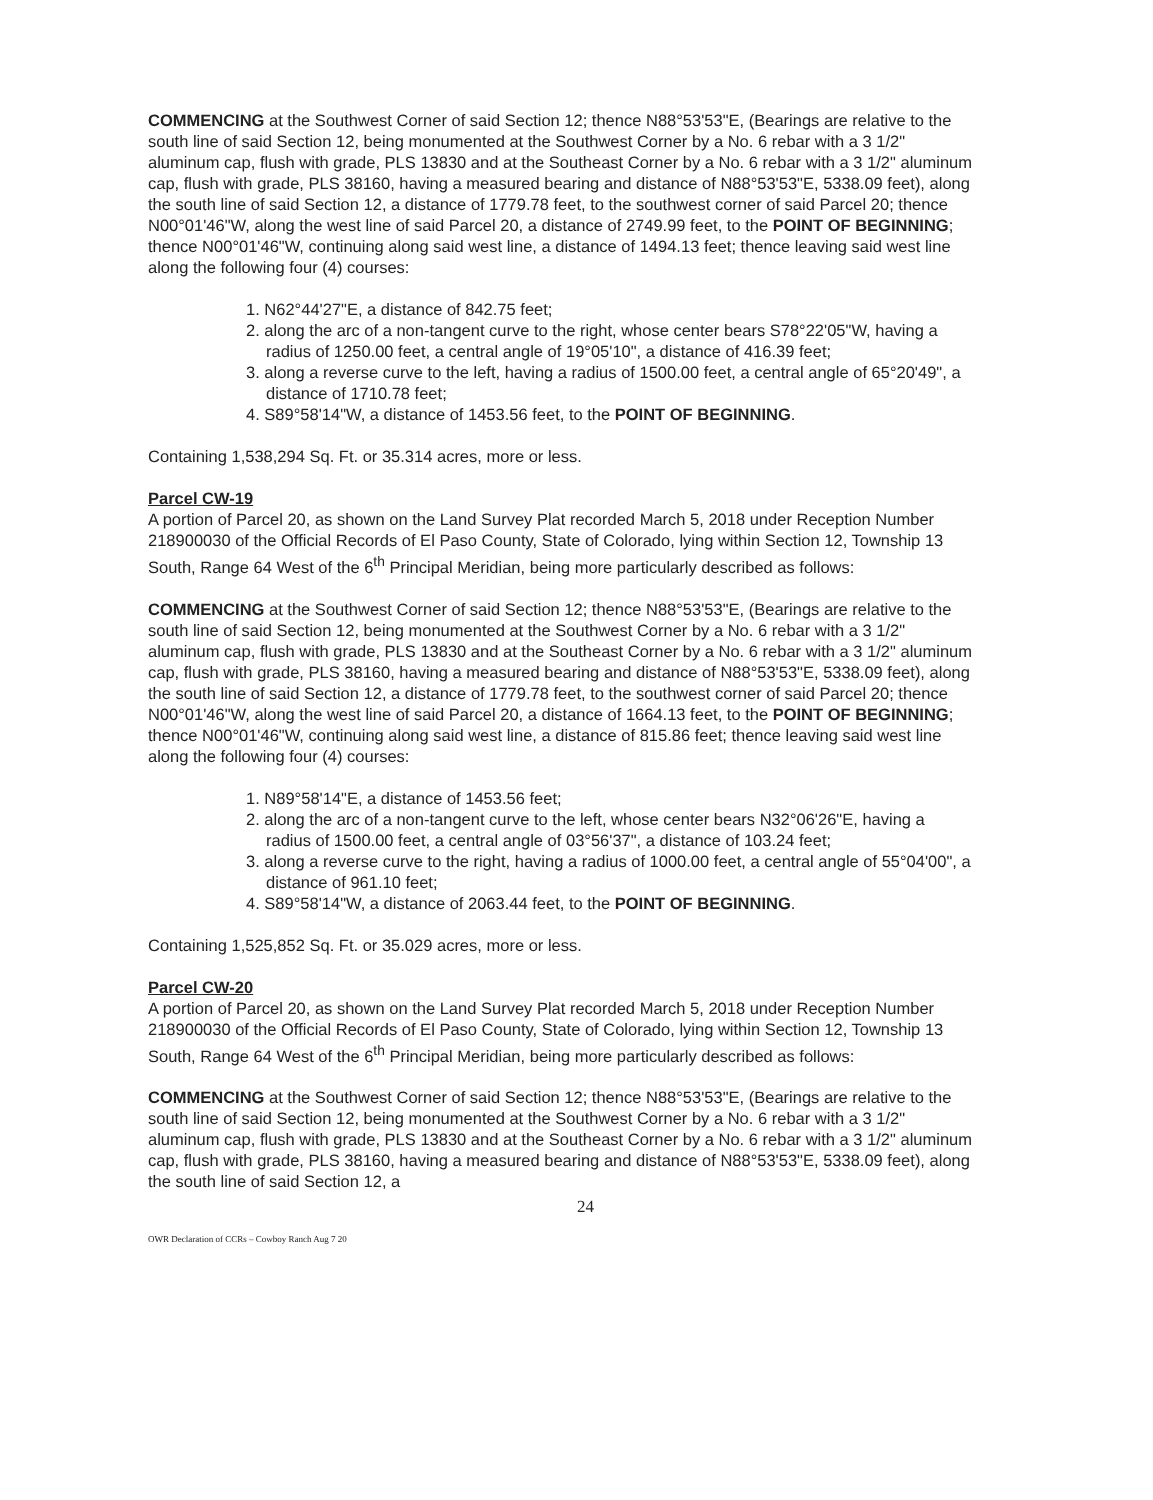COMMENCING at the Southwest Corner of said Section 12; thence N88°53'53"E, (Bearings are relative to the south line of said Section 12, being monumented at the Southwest Corner by a No. 6 rebar with a 3 1/2" aluminum cap, flush with grade, PLS 13830 and at the Southeast Corner by a No. 6 rebar with a 3 1/2" aluminum cap, flush with grade, PLS 38160, having a measured bearing and distance of N88°53'53"E, 5338.09 feet), along the south line of said Section 12, a distance of 1779.78 feet, to the southwest corner of said Parcel 20; thence N00°01'46"W, along the west line of said Parcel 20, a distance of 2749.99 feet, to the POINT OF BEGINNING; thence N00°01'46"W, continuing along said west line, a distance of 1494.13 feet; thence leaving said west line along the following four (4) courses:
1. N62°44'27"E, a distance of 842.75 feet;
2. along the arc of a non-tangent curve to the right, whose center bears S78°22'05"W, having a radius of 1250.00 feet, a central angle of 19°05'10", a distance of 416.39 feet;
3. along a reverse curve to the left, having a radius of 1500.00 feet, a central angle of 65°20'49", a distance of 1710.78 feet;
4. S89°58'14"W, a distance of 1453.56 feet, to the POINT OF BEGINNING.
Containing 1,538,294 Sq. Ft. or 35.314 acres, more or less.
Parcel CW-19
A portion of Parcel 20, as shown on the Land Survey Plat recorded March 5, 2018 under Reception Number 218900030 of the Official Records of El Paso County, State of Colorado, lying within Section 12, Township 13 South, Range 64 West of the 6<sup>th</sup> Principal Meridian, being more particularly described as follows:
COMMENCING at the Southwest Corner of said Section 12; thence N88°53'53"E, (Bearings are relative to the south line of said Section 12, being monumented at the Southwest Corner by a No. 6 rebar with a 3 1/2" aluminum cap, flush with grade, PLS 13830 and at the Southeast Corner by a No. 6 rebar with a 3 1/2" aluminum cap, flush with grade, PLS 38160, having a measured bearing and distance of N88°53'53"E, 5338.09 feet), along the south line of said Section 12, a distance of 1779.78 feet, to the southwest corner of said Parcel 20; thence N00°01'46"W, along the west line of said Parcel 20, a distance of 1664.13 feet, to the POINT OF BEGINNING; thence N00°01'46"W, continuing along said west line, a distance of 815.86 feet; thence leaving said west line along the following four (4) courses:
1. N89°58'14"E, a distance of 1453.56 feet;
2. along the arc of a non-tangent curve to the left, whose center bears N32°06'26"E, having a radius of 1500.00 feet, a central angle of 03°56'37", a distance of 103.24 feet;
3. along a reverse curve to the right, having a radius of 1000.00 feet, a central angle of 55°04'00", a distance of 961.10 feet;
4. S89°58'14"W, a distance of 2063.44 feet, to the POINT OF BEGINNING.
Containing 1,525,852 Sq. Ft. or 35.029 acres, more or less.
Parcel CW-20
A portion of Parcel 20, as shown on the Land Survey Plat recorded March 5, 2018 under Reception Number 218900030 of the Official Records of El Paso County, State of Colorado, lying within Section 12, Township 13 South, Range 64 West of the 6<sup>th</sup> Principal Meridian, being more particularly described as follows:
COMMENCING at the Southwest Corner of said Section 12; thence N88°53'53"E, (Bearings are relative to the south line of said Section 12, being monumented at the Southwest Corner by a No. 6 rebar with a 3 1/2" aluminum cap, flush with grade, PLS 13830 and at the Southeast Corner by a No. 6 rebar with a 3 1/2" aluminum cap, flush with grade, PLS 38160, having a measured bearing and distance of N88°53'53"E, 5338.09 feet), along the south line of said Section 12, a
24
OWR Declaration of CCRs – Cowboy Ranch Aug 7 20